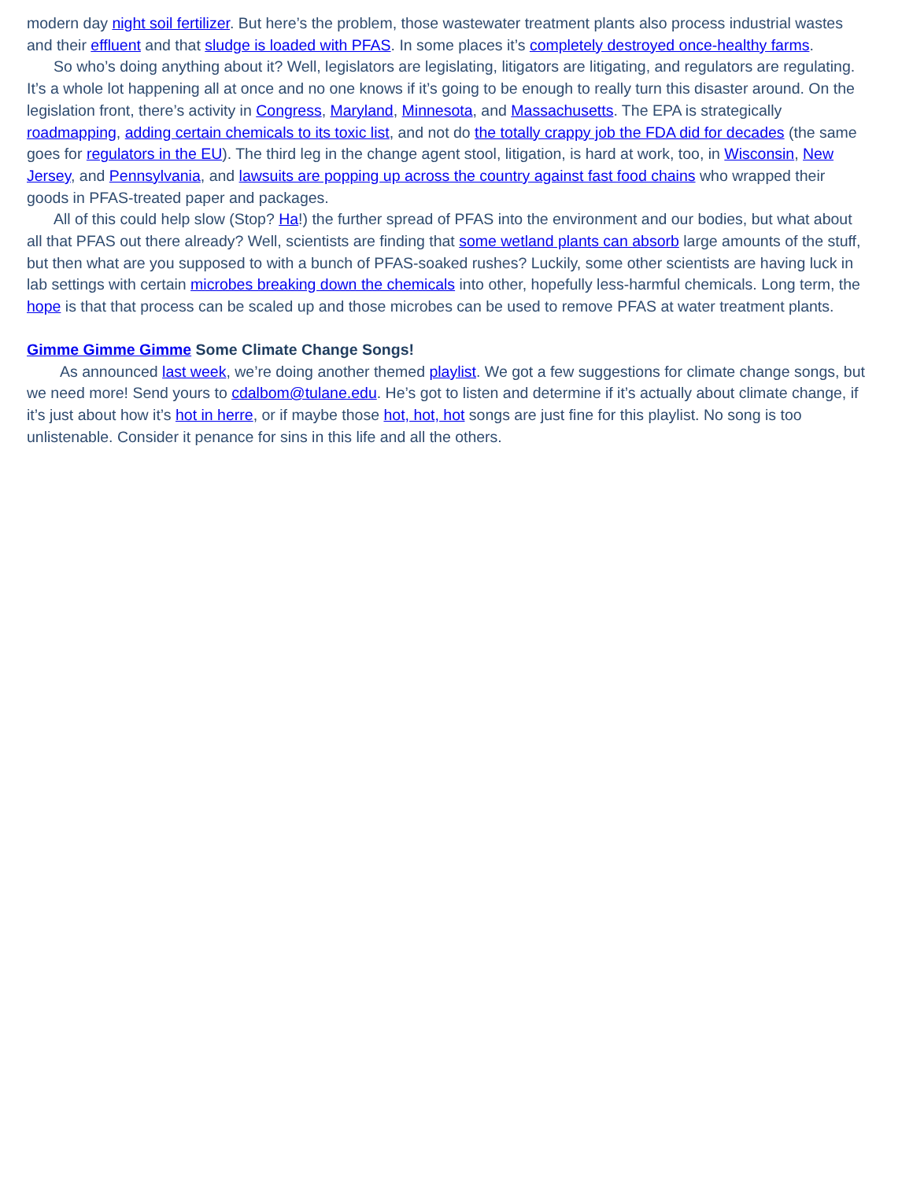modern day night soil fertilizer. But here’s the problem, those wastewater treatment plants also process industrial wastes and their effluent and that sludge is loaded with PFAS. In some places it’s completely destroyed once-healthy farms.
So who’s doing anything about it? Well, legislators are legislating, litigators are litigating, and regulators are regulating. It’s a whole lot happening all at once and no one knows if it’s going to be enough to really turn this disaster around. On the legislation front, there’s activity in Congress, Maryland, Minnesota, and Massachusetts. The EPA is strategically roadmapping, adding certain chemicals to its toxic list, and not do the totally crappy job the FDA did for decades (the same goes for regulators in the EU). The third leg in the change agent stool, litigation, is hard at work, too, in Wisconsin, New Jersey, and Pennsylvania, and lawsuits are popping up across the country against fast food chains who wrapped their goods in PFAS-treated paper and packages.
All of this could help slow (Stop? Ha!) the further spread of PFAS into the environment and our bodies, but what about all that PFAS out there already? Well, scientists are finding that some wetland plants can absorb large amounts of the stuff, but then what are you supposed to with a bunch of PFAS-soaked rushes? Luckily, some other scientists are having luck in lab settings with certain microbes breaking down the chemicals into other, hopefully less-harmful chemicals. Long term, the hope is that that process can be scaled up and those microbes can be used to remove PFAS at water treatment plants.
Gimme Gimme Gimme Some Climate Change Songs!
As announced last week, we’re doing another themed playlist. We got a few suggestions for climate change songs, but we need more! Send yours to cdalbom@tulane.edu. He’s got to listen and determine if it’s actually about climate change, if it’s just about how it’s hot in herre, or if maybe those hot, hot, hot songs are just fine for this playlist. No song is too unlistenable. Consider it penance for sins in this life and all the others.